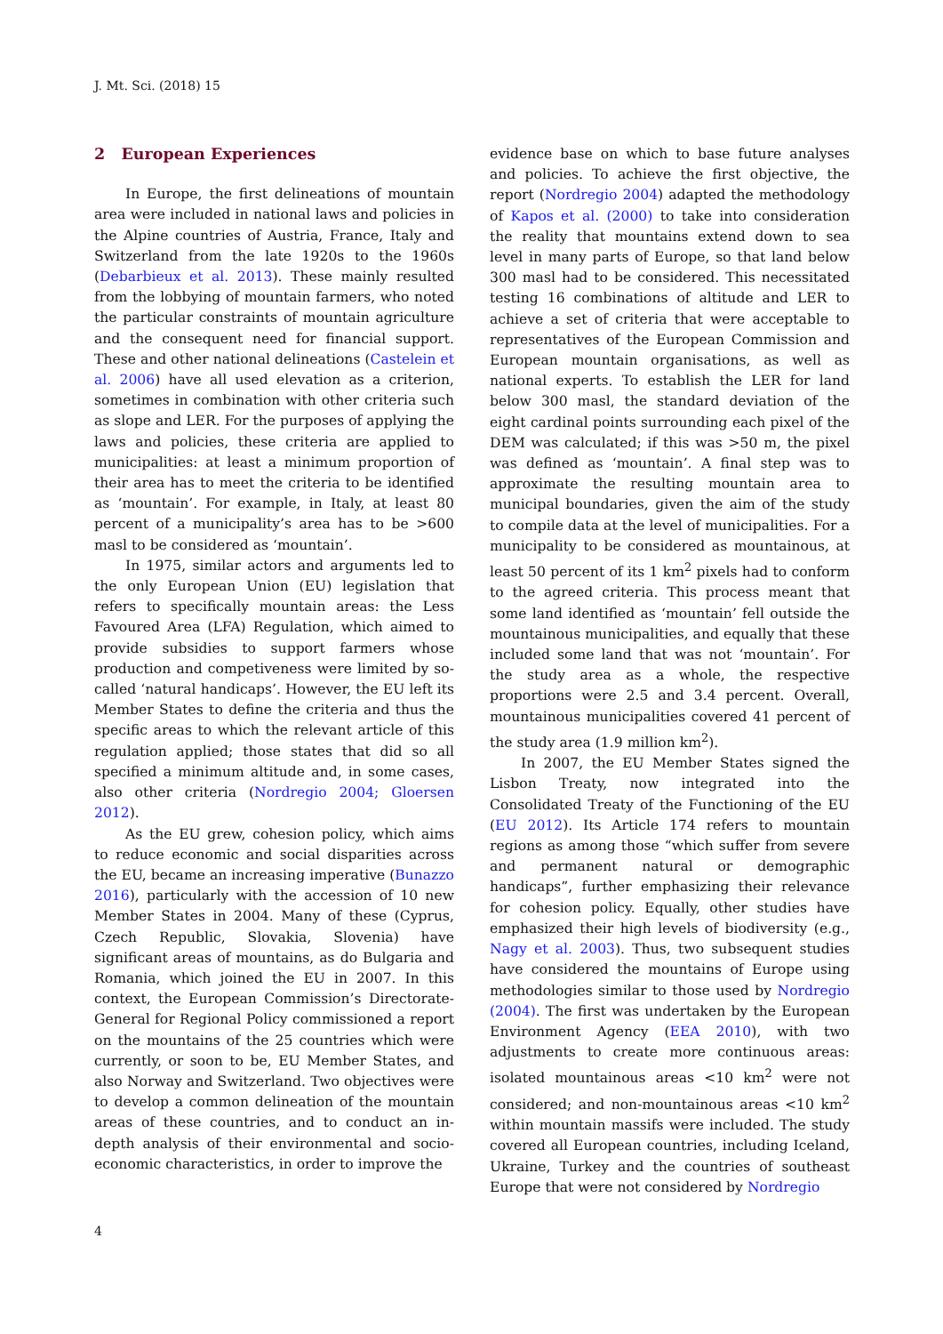J. Mt. Sci. (2018) 15
2 European Experiences
In Europe, the first delineations of mountain area were included in national laws and policies in the Alpine countries of Austria, France, Italy and Switzerland from the late 1920s to the 1960s (Debarbieux et al. 2013). These mainly resulted from the lobbying of mountain farmers, who noted the particular constraints of mountain agriculture and the consequent need for financial support. These and other national delineations (Castelein et al. 2006) have all used elevation as a criterion, sometimes in combination with other criteria such as slope and LER. For the purposes of applying the laws and policies, these criteria are applied to municipalities: at least a minimum proportion of their area has to meet the criteria to be identified as ‘mountain’. For example, in Italy, at least 80 percent of a municipality’s area has to be >600 masl to be considered as ‘mountain’.
In 1975, similar actors and arguments led to the only European Union (EU) legislation that refers to specifically mountain areas: the Less Favoured Area (LFA) Regulation, which aimed to provide subsidies to support farmers whose production and competiveness were limited by so-called ‘natural handicaps’. However, the EU left its Member States to define the criteria and thus the specific areas to which the relevant article of this regulation applied; those states that did so all specified a minimum altitude and, in some cases, also other criteria (Nordregio 2004; Gloersen 2012).
As the EU grew, cohesion policy, which aims to reduce economic and social disparities across the EU, became an increasing imperative (Bunazzo 2016), particularly with the accession of 10 new Member States in 2004. Many of these (Cyprus, Czech Republic, Slovakia, Slovenia) have significant areas of mountains, as do Bulgaria and Romania, which joined the EU in 2007. In this context, the European Commission’s Directorate-General for Regional Policy commissioned a report on the mountains of the 25 countries which were currently, or soon to be, EU Member States, and also Norway and Switzerland. Two objectives were to develop a common delineation of the mountain areas of these countries, and to conduct an in-depth analysis of their environmental and socio-economic characteristics, in order to improve the
evidence base on which to base future analyses and policies. To achieve the first objective, the report (Nordregio 2004) adapted the methodology of Kapos et al. (2000) to take into consideration the reality that mountains extend down to sea level in many parts of Europe, so that land below 300 masl had to be considered. This necessitated testing 16 combinations of altitude and LER to achieve a set of criteria that were acceptable to representatives of the European Commission and European mountain organisations, as well as national experts. To establish the LER for land below 300 masl, the standard deviation of the eight cardinal points surrounding each pixel of the DEM was calculated; if this was >50 m, the pixel was defined as ‘mountain’. A final step was to approximate the resulting mountain area to municipal boundaries, given the aim of the study to compile data at the level of municipalities. For a municipality to be considered as mountainous, at least 50 percent of its 1 km<sup>2</sup> pixels had to conform to the agreed criteria. This process meant that some land identified as ‘mountain’ fell outside the mountainous municipalities, and equally that these included some land that was not ‘mountain’. For the study area as a whole, the respective proportions were 2.5 and 3.4 percent. Overall, mountainous municipalities covered 41 percent of the study area (1.9 million km<sup>2</sup>).
In 2007, the EU Member States signed the Lisbon Treaty, now integrated into the Consolidated Treaty of the Functioning of the EU (EU 2012). Its Article 174 refers to mountain regions as among those “which suffer from severe and permanent natural or demographic handicaps”, further emphasizing their relevance for cohesion policy. Equally, other studies have emphasized their high levels of biodiversity (e.g., Nagy et al. 2003). Thus, two subsequent studies have considered the mountains of Europe using methodologies similar to those used by Nordregio (2004). The first was undertaken by the European Environment Agency (EEA 2010), with two adjustments to create more continuous areas: isolated mountainous areas <10 km<sup>2</sup> were not considered; and non-mountainous areas <10 km<sup>2</sup> within mountain massifs were included. The study covered all European countries, including Iceland, Ukraine, Turkey and the countries of southeast Europe that were not considered by Nordregio
4